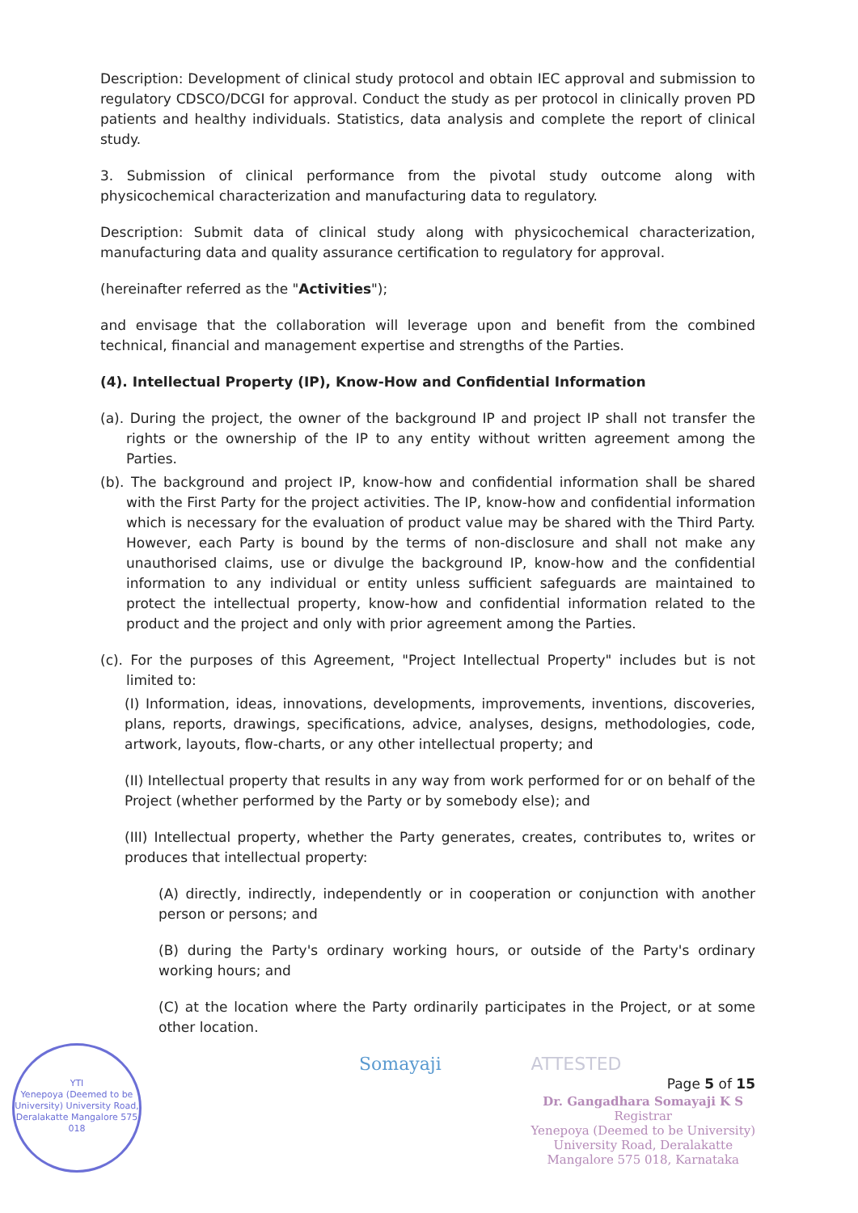Description: Development of clinical study protocol and obtain IEC approval and submission to regulatory CDSCO/DCGI for approval. Conduct the study as per protocol in clinically proven PD patients and healthy individuals. Statistics, data analysis and complete the report of clinical study.
3. Submission of clinical performance from the pivotal study outcome along with physicochemical characterization and manufacturing data to regulatory.
Description: Submit data of clinical study along with physicochemical characterization, manufacturing data and quality assurance certification to regulatory for approval.
(hereinafter referred as the "Activities");
and envisage that the collaboration will leverage upon and benefit from the combined technical, financial and management expertise and strengths of the Parties.
(4). Intellectual Property (IP), Know-How and Confidential Information
(a). During the project, the owner of the background IP and project IP shall not transfer the rights or the ownership of the IP to any entity without written agreement among the Parties.
(b). The background and project IP, know-how and confidential information shall be shared with the First Party for the project activities. The IP, know-how and confidential information which is necessary for the evaluation of product value may be shared with the Third Party. However, each Party is bound by the terms of non-disclosure and shall not make any unauthorised claims, use or divulge the background IP, know-how and the confidential information to any individual or entity unless sufficient safeguards are maintained to protect the intellectual property, know-how and confidential information related to the product and the project and only with prior agreement among the Parties.
(c). For the purposes of this Agreement, "Project Intellectual Property" includes but is not limited to:
(I) Information, ideas, innovations, developments, improvements, inventions, discoveries, plans, reports, drawings, specifications, advice, analyses, designs, methodologies, code, artwork, layouts, flow-charts, or any other intellectual property; and
(II) Intellectual property that results in any way from work performed for or on behalf of the Project (whether performed by the Party or by somebody else); and
(III) Intellectual property, whether the Party generates, creates, contributes to, writes or produces that intellectual property:
(A) directly, indirectly, independently or in cooperation or conjunction with another person or persons; and
(B) during the Party's ordinary working hours, or outside of the Party's ordinary working hours; and
(C) at the location where the Party ordinarily participates in the Project, or at some other location.
Somayaji ATTESTED
Page 5 of 15
Dr. Gangadhara Somayaji K S
Registrar
Yenepoya (Deemed to be University)
University Road, Deralakatte
Mangalore 575 018, Karnataka
YTI
Yenepoya (Deemed to be University) University Road, Deralakatte Mangalore 575 018